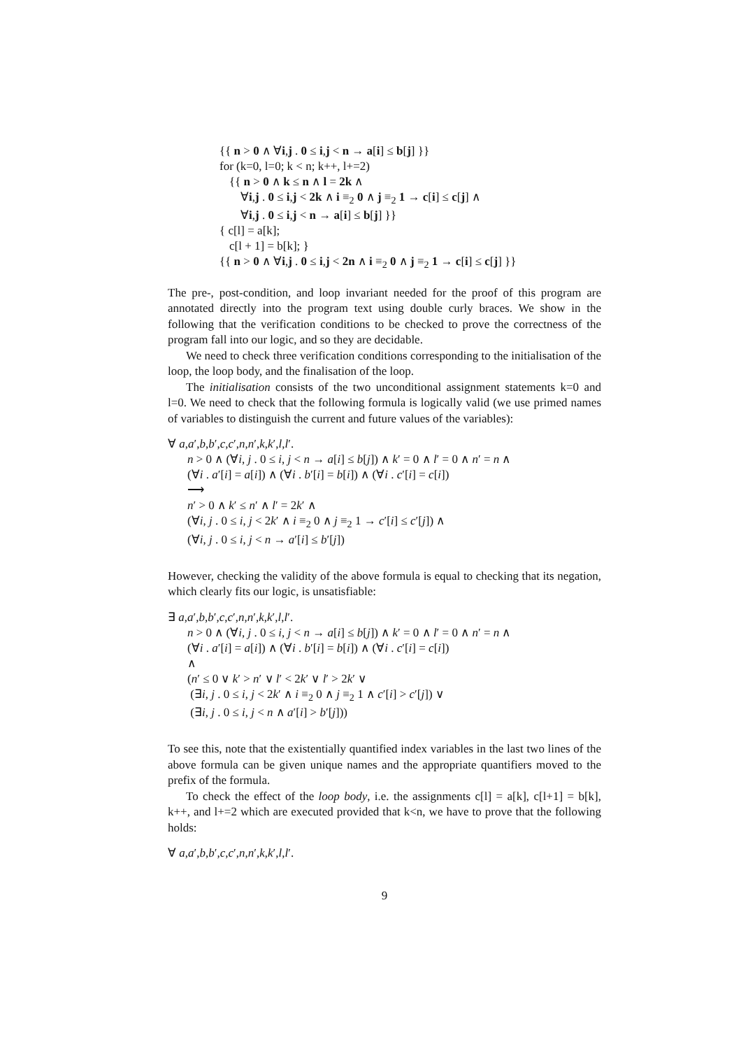{{ n > 0 ∧ ∀i,j . 0 ≤ i,j < n → a[i] ≤ b[j] }}
for (k=0, l=0; k < n; k++, l+=2)
{{ n > 0 ∧ k ≤ n ∧ l = 2k ∧
∀i,j . 0 ≤ i,j < 2k ∧ i ≡<sub>2</sub> 0 ∧ j ≡<sub>2</sub> 1 → c[i] ≤ c[j] ∧
∀i,j . 0 ≤ i,j < n → a[i] ≤ b[j] }}
{ c[l] = a[k];
c[l + 1] = b[k]; }
{{ n > 0 ∧ ∀i,j . 0 ≤ i,j < 2n ∧ i ≡<sub>2</sub> 0 ∧ j ≡<sub>2</sub> 1 → c[i] ≤ c[j] }}
The pre-, post-condition, and loop invariant needed for the proof of this program are annotated directly into the program text using double curly braces. We show in the following that the verification conditions to be checked to prove the correctness of the program fall into our logic, and so they are decidable.
We need to check three verification conditions corresponding to the initialisation of the loop, the loop body, and the finalisation of the loop.
The initialisation consists of the two unconditional assignment statements k=0 and l=0. We need to check that the following formula is logically valid (we use primed names of variables to distinguish the current and future values of the variables):
∀ a,a′,b,b′,c,c′,n,n′,k,k′,l,l′.
n > 0 ∧ (∀i, j . 0 ≤ i, j < n → a[i] ≤ b[j]) ∧ k′ = 0 ∧ l′ = 0 ∧ n′ = n ∧
(∀i . a′[i] = a[i]) ∧ (∀i . b′[i] = b[i]) ∧ (∀i . c′[i] = c[i])
⟶
n′ > 0 ∧ k′ ≤ n′ ∧ l′ = 2k′ ∧
(∀i, j . 0 ≤ i, j < 2k′ ∧ i ≡<sub>2</sub> 0 ∧ j ≡<sub>2</sub> 1 → c′[i] ≤ c′[j]) ∧
(∀i, j . 0 ≤ i, j < n → a′[i] ≤ b′[j])
However, checking the validity of the above formula is equal to checking that its negation, which clearly fits our logic, is unsatisfiable:
∃ a,a′,b,b′,c,c′,n,n′,k,k′,l,l′.
n > 0 ∧ (∀i, j . 0 ≤ i, j < n → a[i] ≤ b[j]) ∧ k′ = 0 ∧ l′ = 0 ∧ n′ = n ∧
(∀i . a′[i] = a[i]) ∧ (∀i . b′[i] = b[i]) ∧ (∀i . c′[i] = c[i])
∧
(n′ ≤ 0 ∨ k′ > n′ ∨ l′ < 2k′ ∨ l′ > 2k′ ∨
(∃i, j . 0 ≤ i, j < 2k′ ∧ i ≡<sub>2</sub> 0 ∧ j ≡<sub>2</sub> 1 ∧ c′[i] > c′[j]) ∨
(∃i, j . 0 ≤ i, j < n ∧ a′[i] > b′[j]))
To see this, note that the existentially quantified index variables in the last two lines of the above formula can be given unique names and the appropriate quantifiers moved to the prefix of the formula.
To check the effect of the loop body, i.e. the assignments c[l] = a[k], c[l+1] = b[k], k++, and l+=2 which are executed provided that k<n, we have to prove that the following holds:
∀ a,a′,b,b′,c,c′,n,n′,k,k′,l,l′.
9